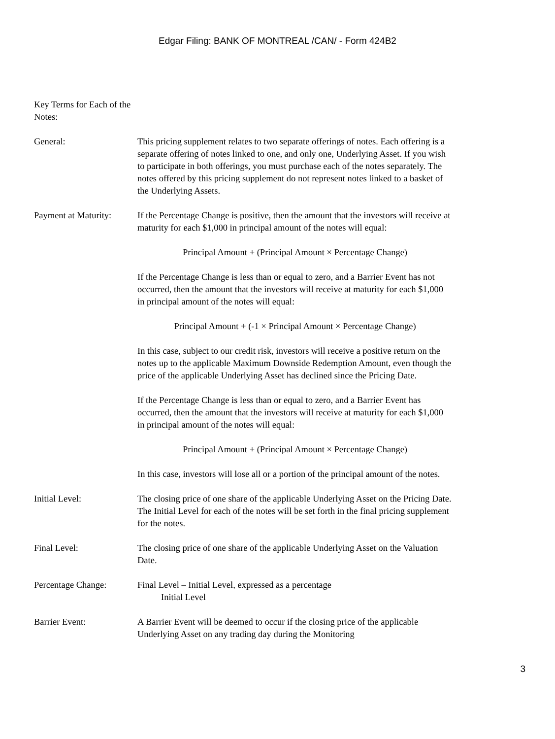Edgar Filing: BANK OF MONTREAL /CAN/ - Form 424B2
Key Terms for Each of the Notes:
| General: | This pricing supplement relates to two separate offerings of notes. Each offering is a separate offering of notes linked to one, and only one, Underlying Asset. If you wish to participate in both offerings, you must purchase each of the notes separately. The notes offered by this pricing supplement do not represent notes linked to a basket of the Underlying Assets. |
| Payment at Maturity: | If the Percentage Change is positive, then the amount that the investors will receive at maturity for each $1,000 in principal amount of the notes will equal: Principal Amount + (Principal Amount × Percentage Change) If the Percentage Change is less than or equal to zero, and a Barrier Event has not occurred, then the amount that the investors will receive at maturity for each $1,000 in principal amount of the notes will equal: Principal Amount + (-1 × Principal Amount × Percentage Change) In this case, subject to our credit risk, investors will receive a positive return on the notes up to the applicable Maximum Downside Redemption Amount, even though the price of the applicable Underlying Asset has declined since the Pricing Date. If the Percentage Change is less than or equal to zero, and a Barrier Event has occurred, then the amount that the investors will receive at maturity for each $1,000 in principal amount of the notes will equal: Principal Amount + (Principal Amount × Percentage Change) In this case, investors will lose all or a portion of the principal amount of the notes. |
| Initial Level: | The closing price of one share of the applicable Underlying Asset on the Pricing Date. The Initial Level for each of the notes will be set forth in the final pricing supplement for the notes. |
| Final Level: | The closing price of one share of the applicable Underlying Asset on the Valuation Date. |
| Percentage Change: | Final Level – Initial Level, expressed as a percentage Initial Level |
| Barrier Event: | A Barrier Event will be deemed to occur if the closing price of the applicable Underlying Asset on any trading day during the Monitoring |
3